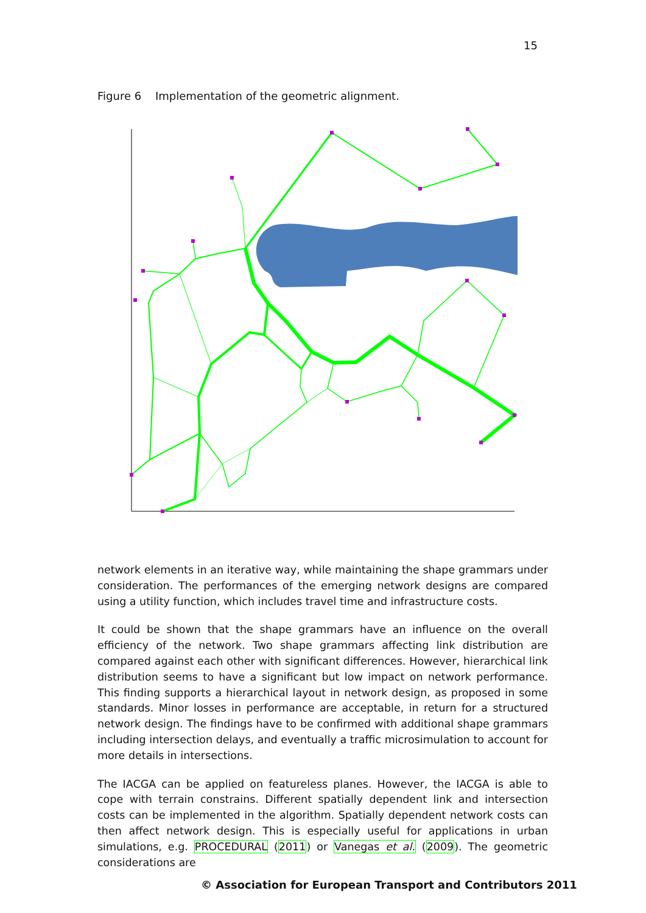15
Figure 6 Implementation of the geometric alignment.
network elements in an iterative way, while maintaining the shape grammars under consideration. The performances of the emerging network designs are compared using a utility function, which includes travel time and infrastructure costs.
It could be shown that the shape grammars have an influence on the overall efficiency of the network. Two shape grammars affecting link distribution are compared against each other with significant differences. However, hierarchical link distribution seems to have a significant but low impact on network performance. This finding supports a hierarchical layout in network design, as proposed in some standards. Minor losses in performance are acceptable, in return for a structured network design. The findings have to be confirmed with additional shape grammars including intersection delays, and eventually a traffic microsimulation to account for more details in intersections.
The IACGA can be applied on featureless planes. However, the IACGA is able to cope with terrain constrains. Different spatially dependent link and intersection costs can be implemented in the algorithm. Spatially dependent network costs can then affect network design. This is especially useful for applications in urban simulations, e.g. PROCEDURAL (2011) or Vanegas et al. (2009). The geometric considerations are
© Association for European Transport and Contributors 2011